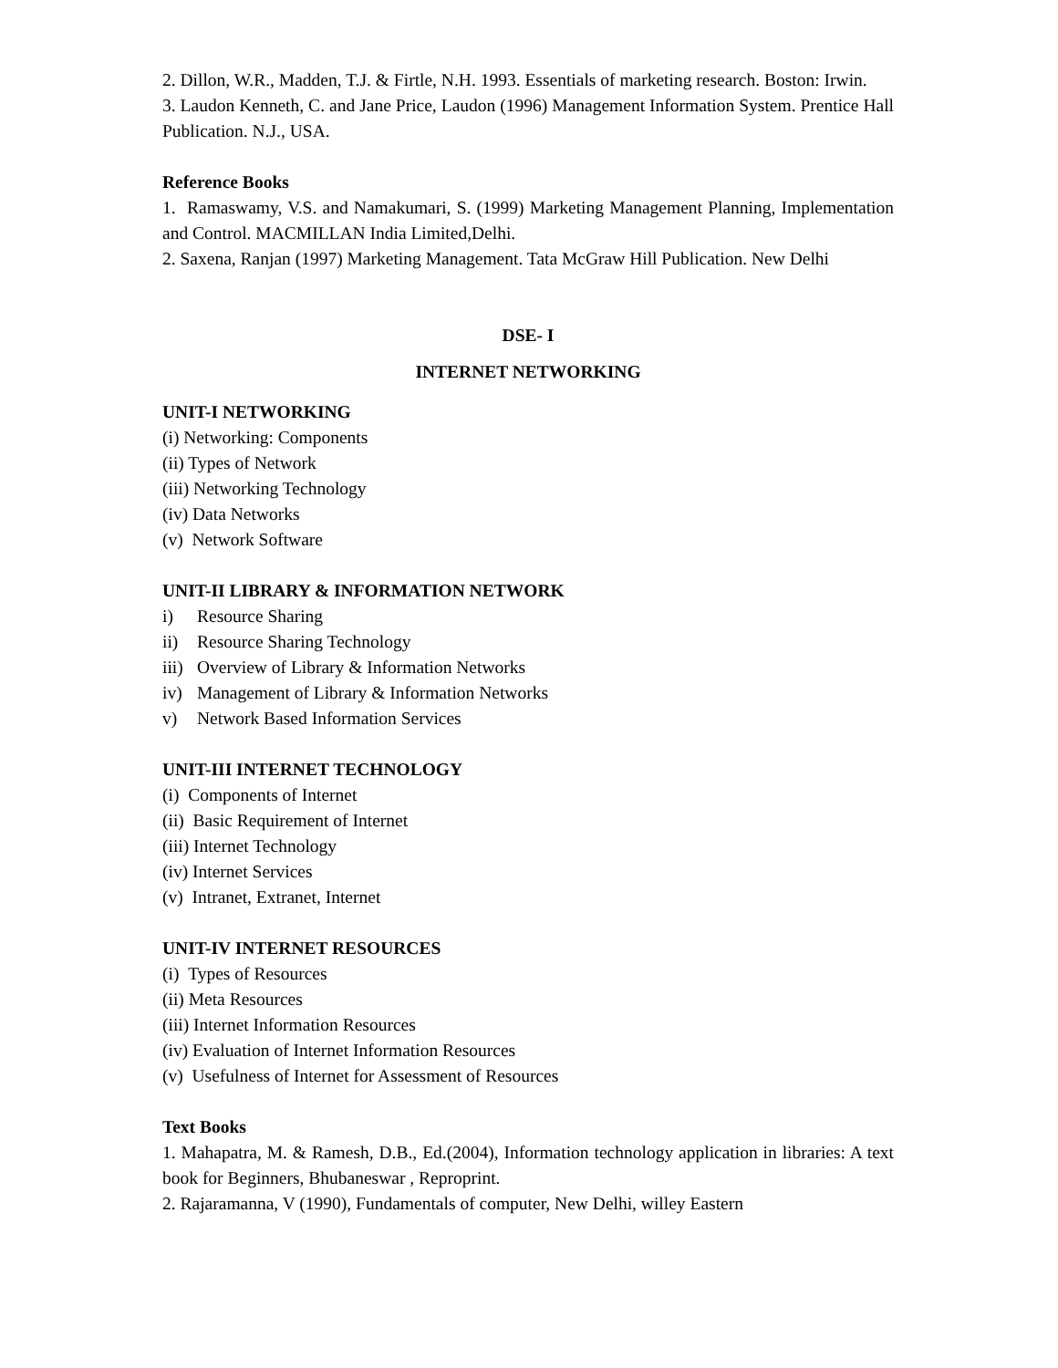2. Dillon, W.R., Madden, T.J. & Firtle, N.H. 1993. Essentials of marketing research. Boston: Irwin.
3. Laudon Kenneth, C. and Jane Price, Laudon (1996) Management Information System. Prentice Hall Publication. N.J., USA.
Reference Books
1. Ramaswamy, V.S. and Namakumari, S. (1999) Marketing Management Planning, Implementation and Control. MACMILLAN India Limited,Delhi.
2. Saxena, Ranjan (1997) Marketing Management. Tata McGraw Hill Publication. New Delhi
DSE- I
INTERNET NETWORKING
UNIT-I NETWORKING
(i) Networking: Components
(ii) Types of Network
(iii) Networking Technology
(iv) Data Networks
(v) Network Software
UNIT-II LIBRARY & INFORMATION NETWORK
i) Resource Sharing
ii) Resource Sharing Technology
iii) Overview of Library & Information Networks
iv) Management of Library & Information Networks
v) Network Based Information Services
UNIT-III INTERNET TECHNOLOGY
(i) Components of Internet
(ii) Basic Requirement of Internet
(iii) Internet Technology
(iv) Internet Services
(v) Intranet, Extranet, Internet
UNIT-IV INTERNET RESOURCES
(i) Types of Resources
(ii) Meta Resources
(iii) Internet Information Resources
(iv) Evaluation of Internet Information Resources
(v) Usefulness of Internet for Assessment of Resources
Text Books
1. Mahapatra, M. & Ramesh, D.B., Ed.(2004), Information technology application in libraries: A text book for Beginners, Bhubaneswar , Reproprint.
2. Rajaramanna, V (1990), Fundamentals of computer, New Delhi, willey Eastern